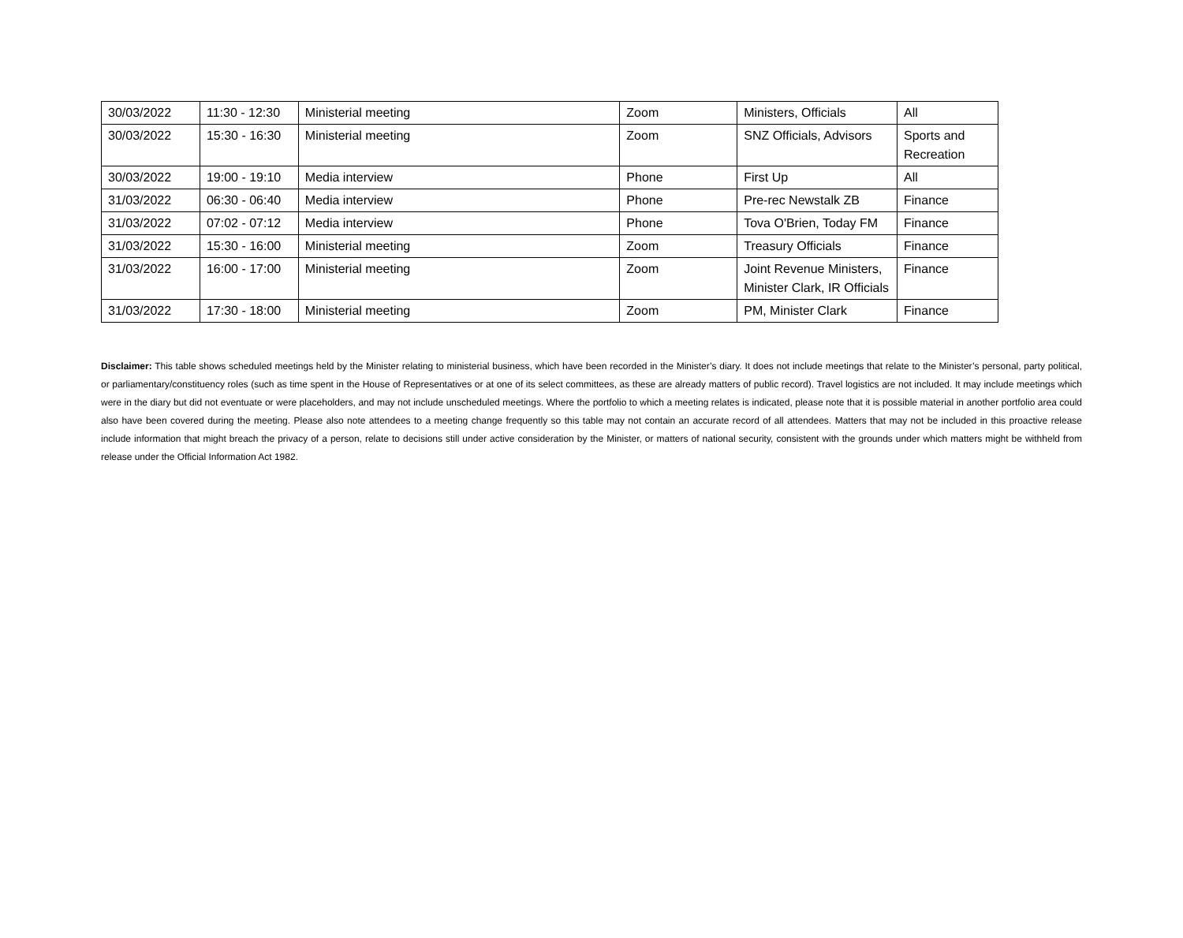| 30/03/2022 | 11:30 - 12:30 | Ministerial meeting | Zoom | Ministers, Officials | All |
| 30/03/2022 | 15:30 - 16:30 | Ministerial meeting | Zoom | SNZ Officials, Advisors | Sports and Recreation |
| 30/03/2022 | 19:00 - 19:10 | Media interview | Phone | First Up | All |
| 31/03/2022 | 06:30 - 06:40 | Media interview | Phone | Pre-rec Newstalk ZB | Finance |
| 31/03/2022 | 07:02 - 07:12 | Media interview | Phone | Tova O'Brien, Today FM | Finance |
| 31/03/2022 | 15:30 - 16:00 | Ministerial meeting | Zoom | Treasury Officials | Finance |
| 31/03/2022 | 16:00 - 17:00 | Ministerial meeting | Zoom | Joint Revenue Ministers, Minister Clark, IR Officials | Finance |
| 31/03/2022 | 17:30 - 18:00 | Ministerial meeting | Zoom | PM, Minister Clark | Finance |
Disclaimer: This table shows scheduled meetings held by the Minister relating to ministerial business, which have been recorded in the Minister’s diary. It does not include meetings that relate to the Minister’s personal, party political, or parliamentary/constituency roles (such as time spent in the House of Representatives or at one of its select committees, as these are already matters of public record). Travel logistics are not included. It may include meetings which were in the diary but did not eventuate or were placeholders, and may not include unscheduled meetings. Where the portfolio to which a meeting relates is indicated, please note that it is possible material in another portfolio area could also have been covered during the meeting. Please also note attendees to a meeting change frequently so this table may not contain an accurate record of all attendees. Matters that may not be included in this proactive release include information that might breach the privacy of a person, relate to decisions still under active consideration by the Minister, or matters of national security, consistent with the grounds under which matters might be withheld from release under the Official Information Act 1982.